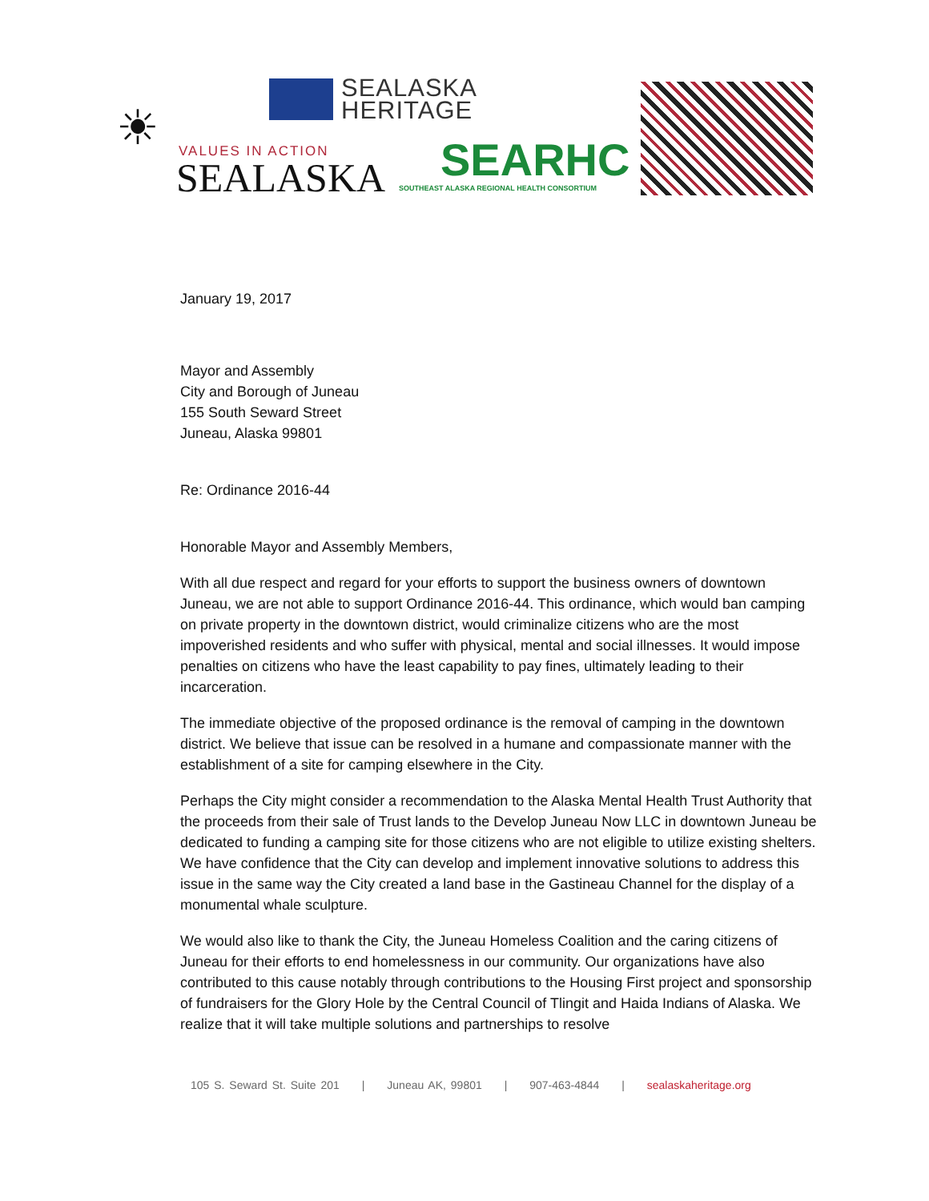SEALASKA
HERITAGE
☀
VALUES IN ACTION
SEALASKA
SEARHC
SOUTHEAST ALASKA REGIONAL HEALTH CONSORTIUM
January 19, 2017
Mayor and Assembly
City and Borough of Juneau
155 South Seward Street
Juneau, Alaska 99801
Re: Ordinance 2016-44
Honorable Mayor and Assembly Members,
With all due respect and regard for your efforts to support the business owners of downtown Juneau, we are not able to support Ordinance 2016-44. This ordinance, which would ban camping on private property in the downtown district, would criminalize citizens who are the most impoverished residents and who suffer with physical, mental and social illnesses. It would impose penalties on citizens who have the least capability to pay fines, ultimately leading to their incarceration.
The immediate objective of the proposed ordinance is the removal of camping in the downtown district. We believe that issue can be resolved in a humane and compassionate manner with the establishment of a site for camping elsewhere in the City.
Perhaps the City might consider a recommendation to the Alaska Mental Health Trust Authority that the proceeds from their sale of Trust lands to the Develop Juneau Now LLC in downtown Juneau be dedicated to funding a camping site for those citizens who are not eligible to utilize existing shelters. We have confidence that the City can develop and implement innovative solutions to address this issue in the same way the City created a land base in the Gastineau Channel for the display of a monumental whale sculpture.
We would also like to thank the City, the Juneau Homeless Coalition and the caring citizens of Juneau for their efforts to end homelessness in our community. Our organizations have also contributed to this cause notably through contributions to the Housing First project and sponsorship of fundraisers for the Glory Hole by the Central Council of Tlingit and Haida Indians of Alaska. We realize that it will take multiple solutions and partnerships to resolve
105 S. Seward St. Suite 201 | Juneau AK, 99801 | 907-463-4844 | sealaskaheritage.org